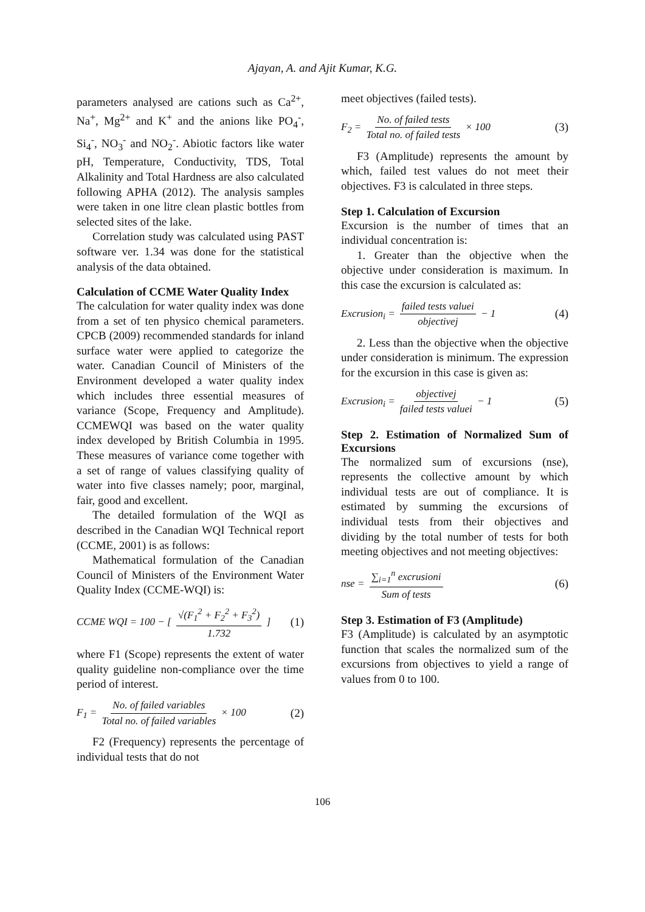Ajayan, A. and Ajit Kumar, K.G.
parameters analysed are cations such as Ca<sup>2+</sup>, Na<sup>+</sup>, Mg<sup>2+</sup> and K<sup>+</sup> and the anions like PO<sub>4</sub><sup>-</sup>, Si<sub>4</sub><sup>-</sup>, NO<sub>3</sub><sup>-</sup> and NO<sub>2</sub><sup>-</sup>. Abiotic factors like water pH, Temperature, Conductivity, TDS, Total Alkalinity and Total Hardness are also calculated following APHA (2012). The analysis samples were taken in one litre clean plastic bottles from selected sites of the lake.
Correlation study was calculated using PAST software ver. 1.34 was done for the statistical analysis of the data obtained.
Calculation of CCME Water Quality Index
The calculation for water quality index was done from a set of ten physico chemical parameters. CPCB (2009) recommended standards for inland surface water were applied to categorize the water. Canadian Council of Ministers of the Environment developed a water quality index which includes three essential measures of variance (Scope, Frequency and Amplitude). CCMEWQI was based on the water quality index developed by British Columbia in 1995. These measures of variance come together with a set of range of values classifying quality of water into five classes namely; poor, marginal, fair, good and excellent.
The detailed formulation of the WQI as described in the Canadian WQI Technical report (CCME, 2001) is as follows:
Mathematical formulation of the Canadian Council of Ministers of the Environment Water Quality Index (CCME-WQI) is:
CCME WQI = 100 − [ √(F<sub>1</sub><sup>2</sup> + F<sub>2</sub><sup>2</sup> + F<sub>3</sub><sup>2</sup>) 1.732 ] (1)
where F1 (Scope) represents the extent of water quality guideline non-compliance over the time period of interest.
F<sub>1</sub> = No. of failed variables Total no. of failed variables × 100 (2)
F2 (Frequency) represents the percentage of individual tests that do not
meet objectives (failed tests).
F<sub>2</sub> = No. of failed tests Total no. of failed tests × 100 (3)
F3 (Amplitude) represents the amount by which, failed test values do not meet their objectives. F3 is calculated in three steps.
Step 1. Calculation of Excursion
Excursion is the number of times that an individual concentration is:
1. Greater than the objective when the objective under consideration is maximum. In this case the excursion is calculated as:
Excrusion<sub>i</sub> = failed tests valuei objectivej − 1 (4)
2. Less than the objective when the objective under consideration is minimum. The expression for the excursion in this case is given as:
Excrusion<sub>i</sub> = objectivej failed tests valuei − 1 (5)
Step 2. Estimation of Normalized Sum of Excursions
The normalized sum of excursions (nse), represents the collective amount by which individual tests are out of compliance. It is estimated by summing the excursions of individual tests from their objectives and dividing by the total number of tests for both meeting objectives and not meeting objectives:
nse = ∑<sub>i=1</sub><sup>n</sup> excrusioni Sum of tests (6)
Step 3. Estimation of F3 (Amplitude)
F3 (Amplitude) is calculated by an asymptotic function that scales the normalized sum of the excursions from objectives to yield a range of values from 0 to 100.
106